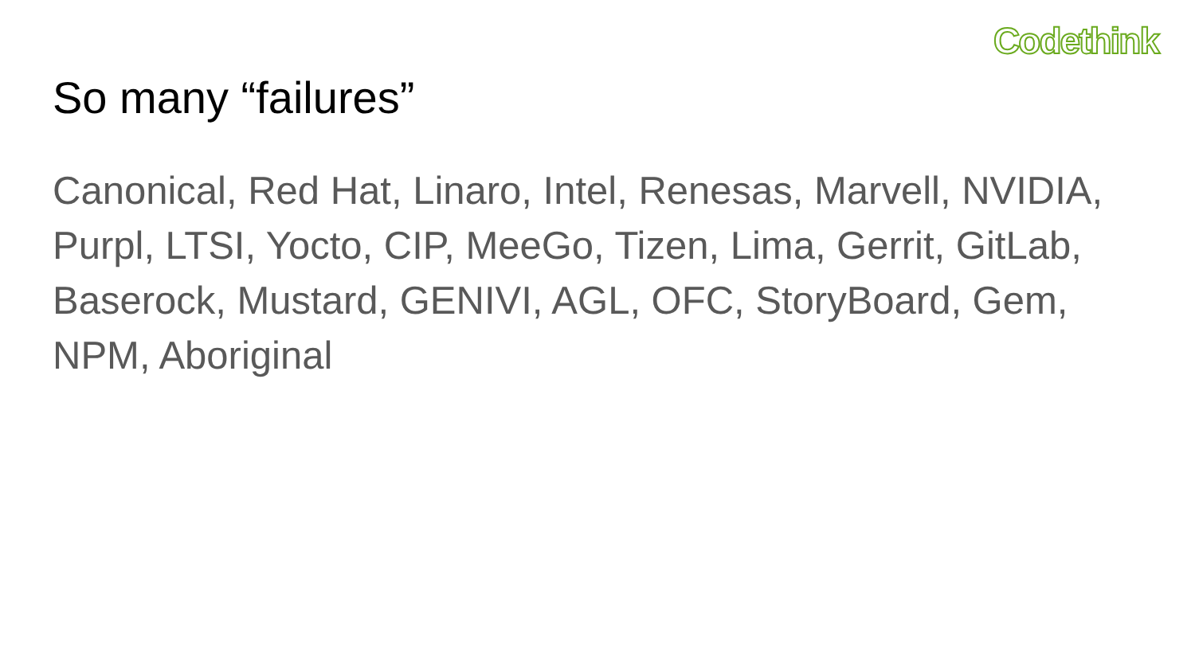Codethink
So many “failures”
Canonical, Red Hat, Linaro, Intel, Renesas, Marvell, NVIDIA, Purpl, LTSI, Yocto, CIP, MeeGo, Tizen, Lima, Gerrit, GitLab, Baserock, Mustard, GENIVI, AGL, OFC, StoryBoard, Gem, NPM, Aboriginal